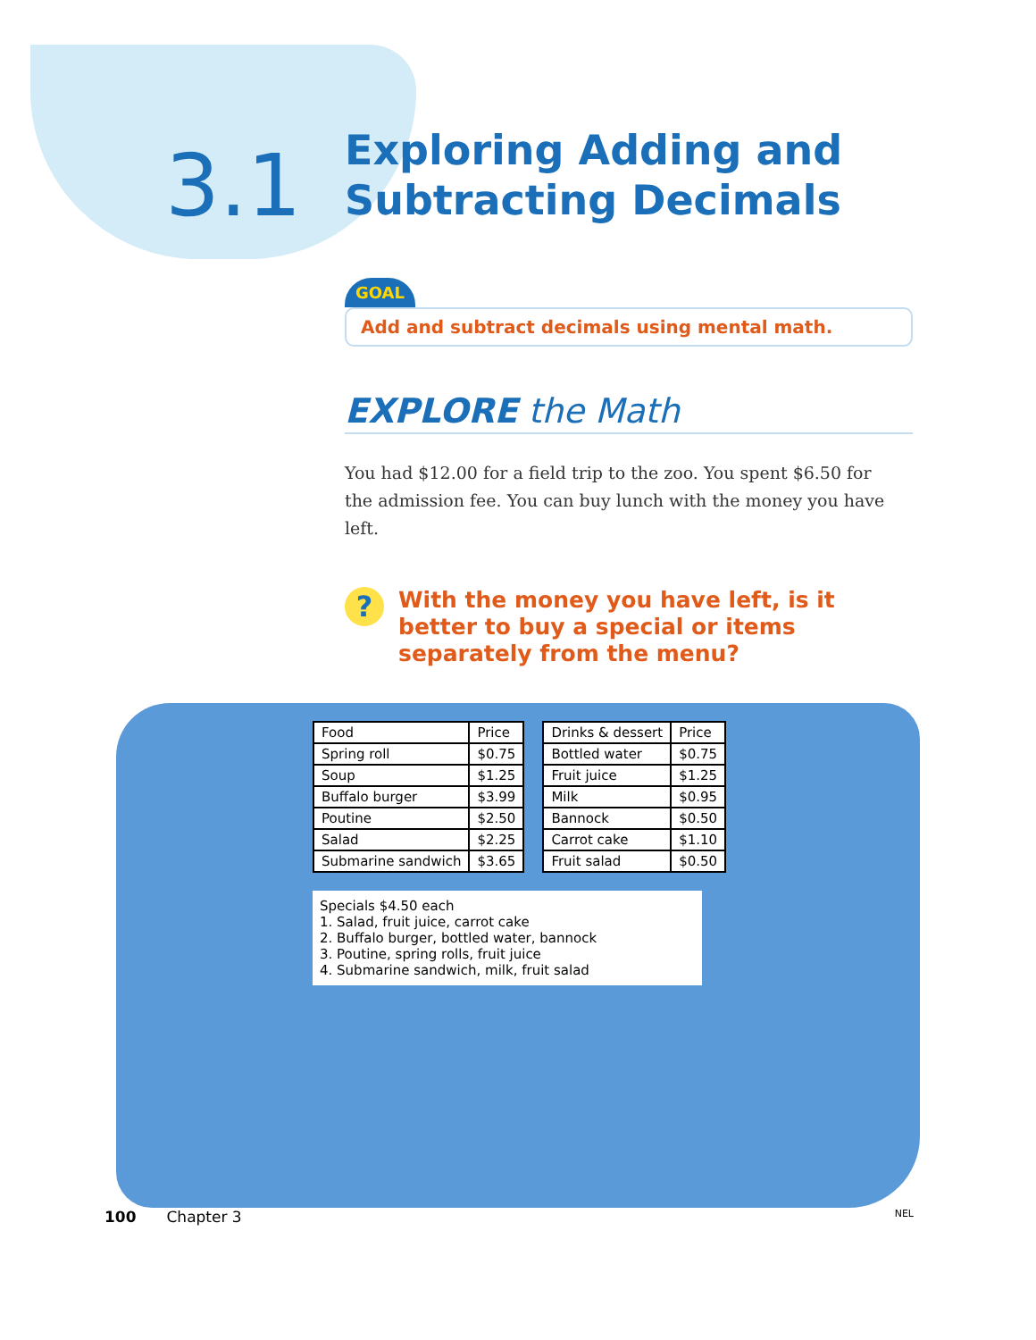3.1
Exploring Adding and
Subtracting Decimals
GOAL
Add and subtract decimals using mental math.
EXPLORE the Math
You had $12.00 for a field trip to the zoo. You spent $6.50 for the admission fee. You can buy lunch with the money you have left.
?
With the money you have left, is it better to buy a special or items separately from the menu?
| Food | Price |
| --- | --- |
| Spring roll | $0.75 |
| Soup | $1.25 |
| Buffalo burger | $3.99 |
| Poutine | $2.50 |
| Salad | $2.25 |
| Submarine sandwich | $3.65 |
| Drinks & dessert | Price |
| --- | --- |
| Bottled water | $0.75 |
| Fruit juice | $1.25 |
| Milk | $0.95 |
| Bannock | $0.50 |
| Carrot cake | $1.10 |
| Fruit salad | $0.50 |
Specials $4.50 each
1. Salad, fruit juice, carrot cake
2. Buffalo burger, bottled water, bannock
3. Poutine, spring rolls, fruit juice
4. Submarine sandwich, milk, fruit salad
100 Chapter 3 NEL